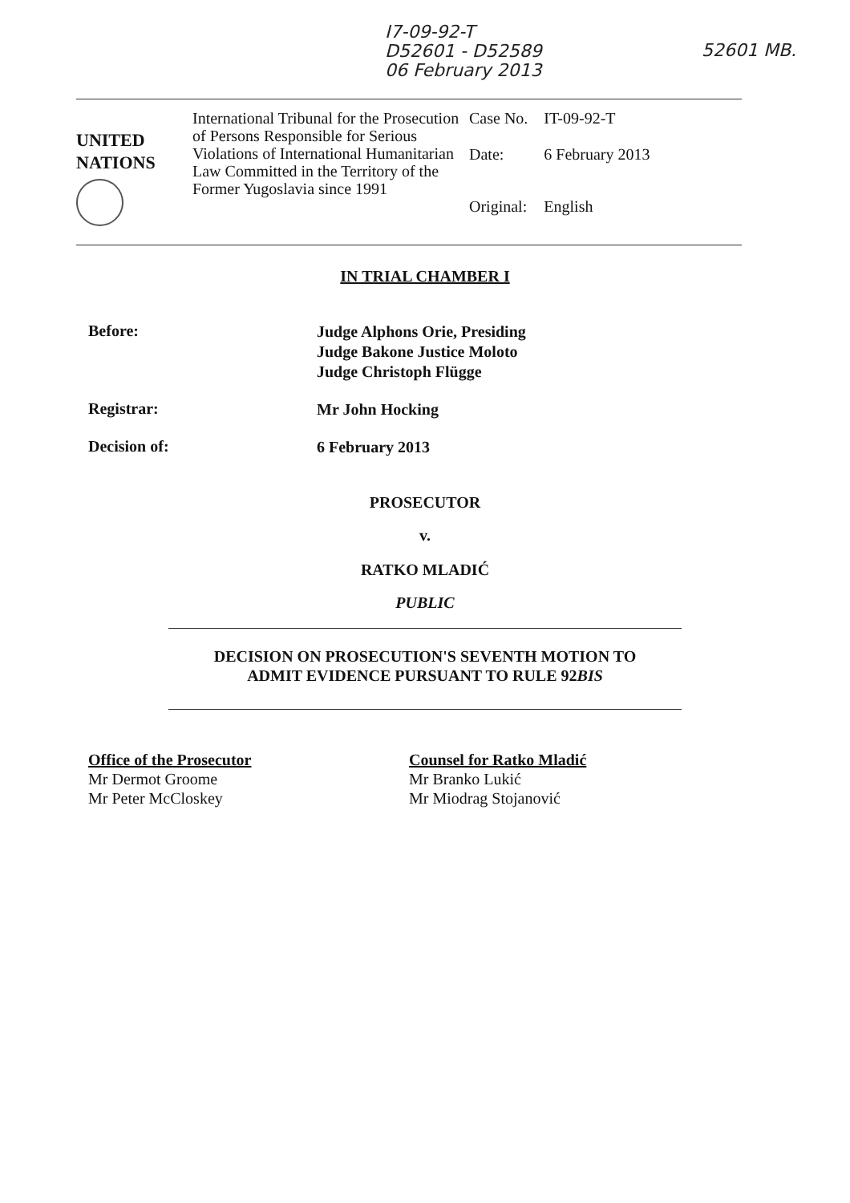I7-09-92-T
D52601 - D52589
06 February 2013
52601 MB.
UNITED
NATIONS
International Tribunal for the Prosecution of Persons Responsible for Serious Violations of International Humanitarian Law Committed in the Territory of the Former Yugoslavia since 1991
| Case No. | IT-09-92-T |
| Date: | 6 February 2013 |
| Original: | English |
IN TRIAL CHAMBER I
Before:
Judge Alphons Orie, Presiding
Judge Bakone Justice Moloto
Judge Christoph Flügge
Registrar:
Mr John Hocking
Decision of:
6 February 2013
PROSECUTOR
v.
RATKO MLADIĆ
PUBLIC
DECISION ON PROSECUTION'S SEVENTH MOTION TO
ADMIT EVIDENCE PURSUANT TO RULE 92BIS
Office of the Prosecutor
Mr Dermot Groome
Mr Peter McCloskey
Counsel for Ratko Mladić
Mr Branko Lukić
Mr Miodrag Stojanović